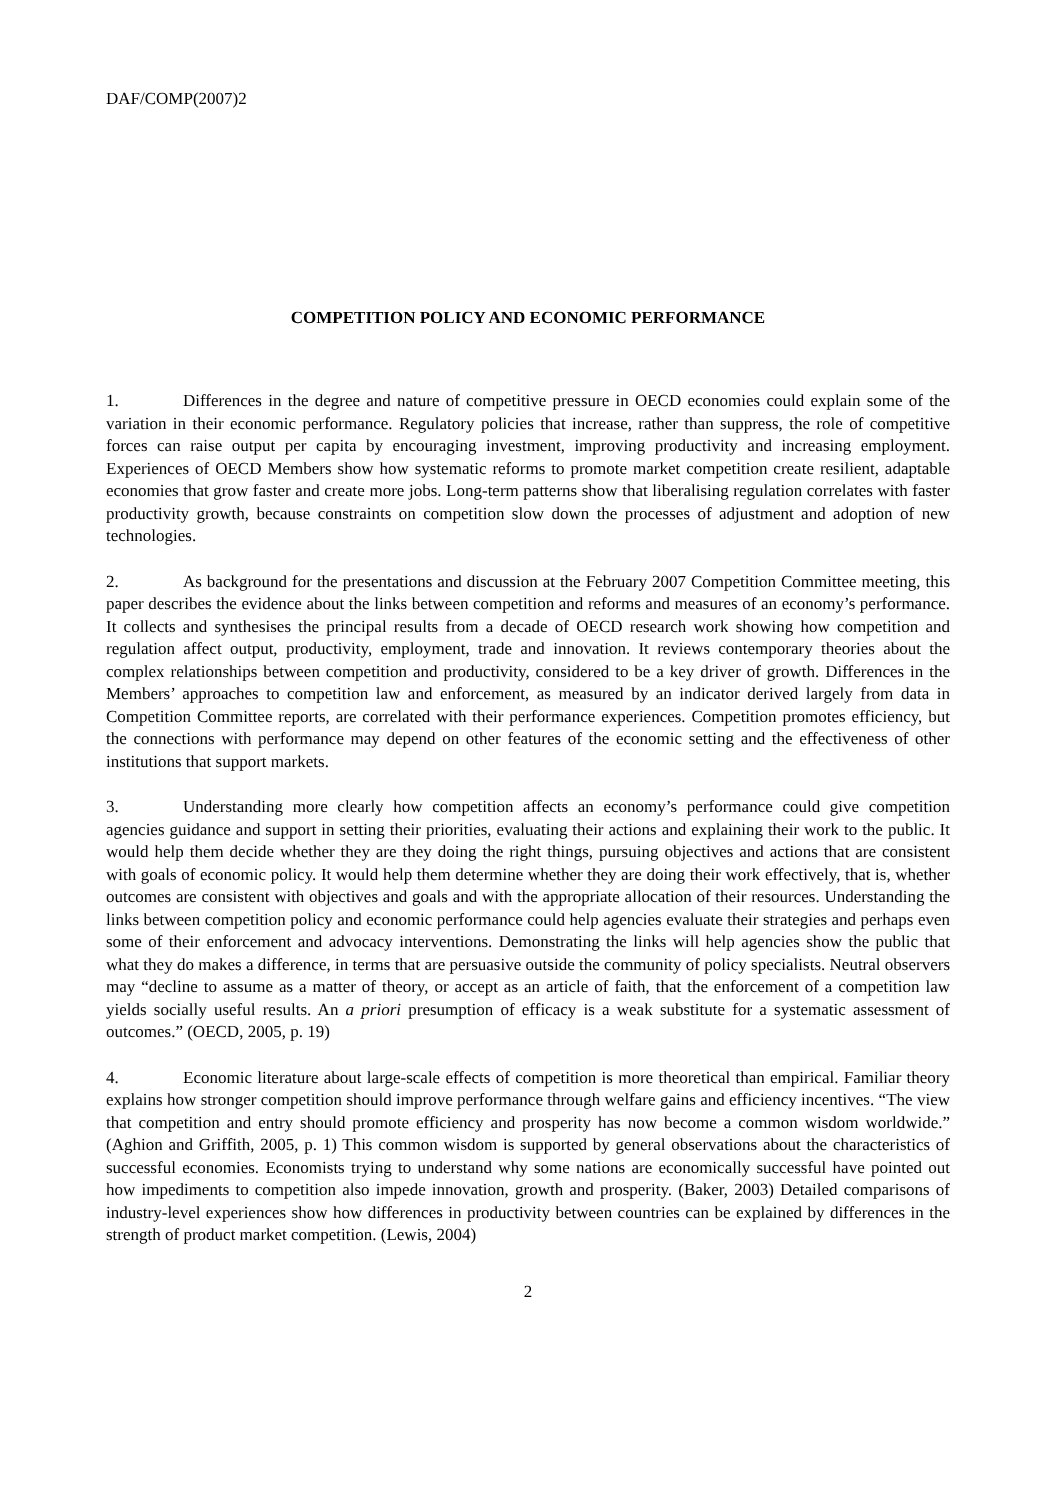DAF/COMP(2007)2
COMPETITION POLICY AND ECONOMIC PERFORMANCE
1. Differences in the degree and nature of competitive pressure in OECD economies could explain some of the variation in their economic performance. Regulatory policies that increase, rather than suppress, the role of competitive forces can raise output per capita by encouraging investment, improving productivity and increasing employment. Experiences of OECD Members show how systematic reforms to promote market competition create resilient, adaptable economies that grow faster and create more jobs. Long-term patterns show that liberalising regulation correlates with faster productivity growth, because constraints on competition slow down the processes of adjustment and adoption of new technologies.
2. As background for the presentations and discussion at the February 2007 Competition Committee meeting, this paper describes the evidence about the links between competition and reforms and measures of an economy’s performance. It collects and synthesises the principal results from a decade of OECD research work showing how competition and regulation affect output, productivity, employment, trade and innovation. It reviews contemporary theories about the complex relationships between competition and productivity, considered to be a key driver of growth. Differences in the Members’ approaches to competition law and enforcement, as measured by an indicator derived largely from data in Competition Committee reports, are correlated with their performance experiences. Competition promotes efficiency, but the connections with performance may depend on other features of the economic setting and the effectiveness of other institutions that support markets.
3. Understanding more clearly how competition affects an economy’s performance could give competition agencies guidance and support in setting their priorities, evaluating their actions and explaining their work to the public. It would help them decide whether they are they doing the right things, pursuing objectives and actions that are consistent with goals of economic policy. It would help them determine whether they are doing their work effectively, that is, whether outcomes are consistent with objectives and goals and with the appropriate allocation of their resources. Understanding the links between competition policy and economic performance could help agencies evaluate their strategies and perhaps even some of their enforcement and advocacy interventions. Demonstrating the links will help agencies show the public that what they do makes a difference, in terms that are persuasive outside the community of policy specialists. Neutral observers may “decline to assume as a matter of theory, or accept as an article of faith, that the enforcement of a competition law yields socially useful results. An a priori presumption of efficacy is a weak substitute for a systematic assessment of outcomes.” (OECD, 2005, p. 19)
4. Economic literature about large-scale effects of competition is more theoretical than empirical. Familiar theory explains how stronger competition should improve performance through welfare gains and efficiency incentives. “The view that competition and entry should promote efficiency and prosperity has now become a common wisdom worldwide.” (Aghion and Griffith, 2005, p. 1) This common wisdom is supported by general observations about the characteristics of successful economies. Economists trying to understand why some nations are economically successful have pointed out how impediments to competition also impede innovation, growth and prosperity. (Baker, 2003) Detailed comparisons of industry-level experiences show how differences in productivity between countries can be explained by differences in the strength of product market competition. (Lewis, 2004)
2